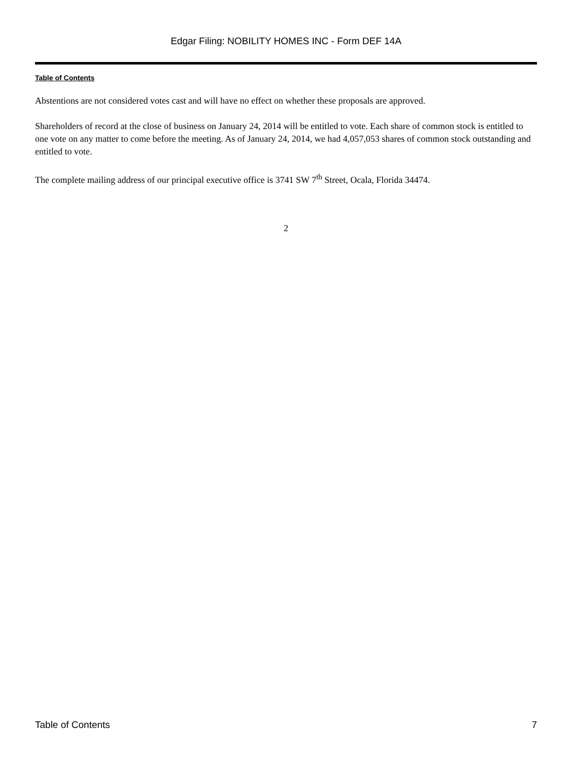Edgar Filing: NOBILITY HOMES INC - Form DEF 14A
Table of Contents
Abstentions are not considered votes cast and will have no effect on whether these proposals are approved.
Shareholders of record at the close of business on January 24, 2014 will be entitled to vote. Each share of common stock is entitled to one vote on any matter to come before the meeting. As of January 24, 2014, we had 4,057,053 shares of common stock outstanding and entitled to vote.
The complete mailing address of our principal executive office is 3741 SW 7<sup>th</sup> Street, Ocala, Florida 34474.
2
Table of Contents 7